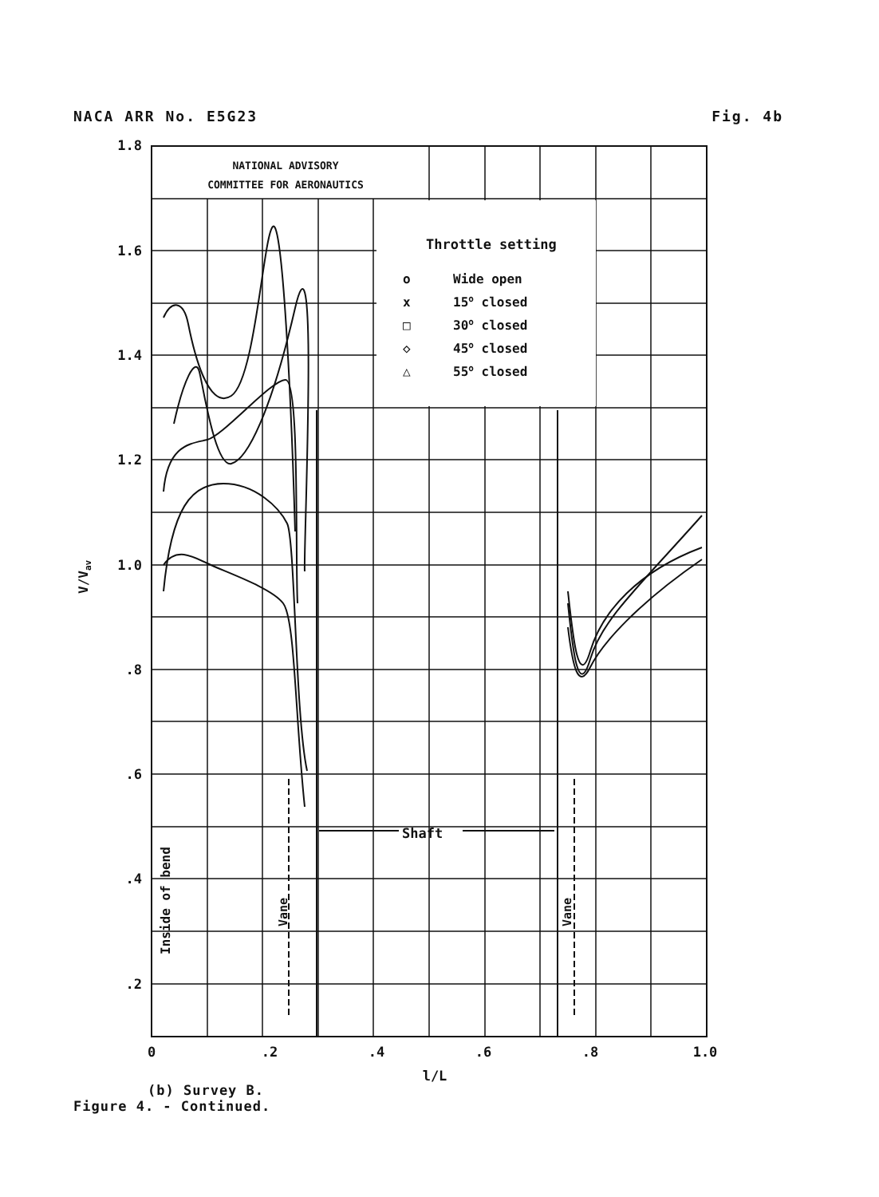NACA ARR No. E5G23 Fig. 4b
NATIONAL ADVISORY
COMMITTEE FOR AERONAUTICS
Throttle setting
o
Wide open
x
15o closed
□
30o closed
◇
45o closed
△
55o closed
Shaft
Inside of bend
Vane
Vane
1.8
1.6
1.4
1.2
1.0
.8
.6
.4
.2
0
.2
.4
.6
.8
1.0
l/L
V/Vav
(b) Survey B.
Figure 4. - Continued.